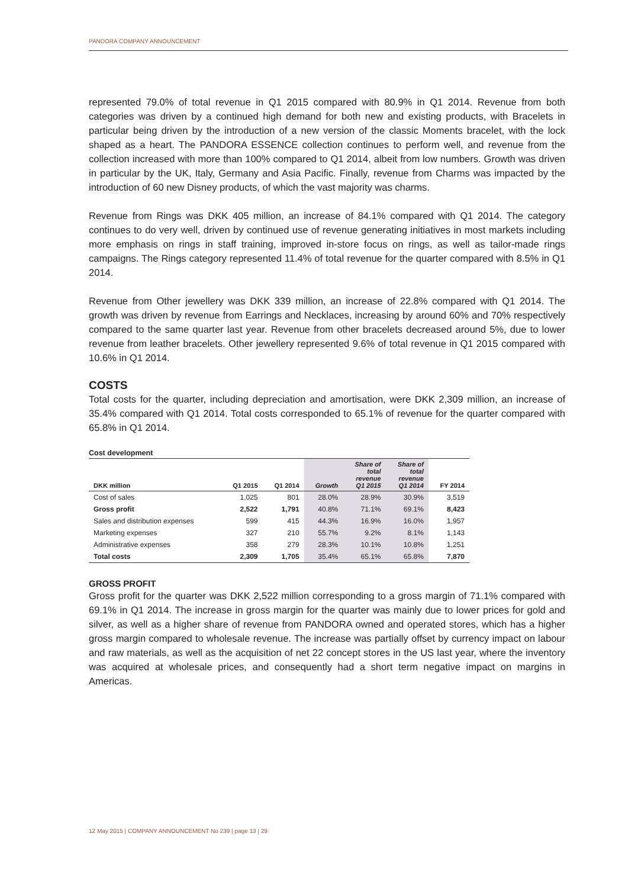PANDORA COMPANY ANNOUNCEMENT
represented 79.0% of total revenue in Q1 2015 compared with 80.9% in Q1 2014. Revenue from both categories was driven by a continued high demand for both new and existing products, with Bracelets in particular being driven by the introduction of a new version of the classic Moments bracelet, with the lock shaped as a heart. The PANDORA ESSENCE collection continues to perform well, and revenue from the collection increased with more than 100% compared to Q1 2014, albeit from low numbers. Growth was driven in particular by the UK, Italy, Germany and Asia Pacific. Finally, revenue from Charms was impacted by the introduction of 60 new Disney products, of which the vast majority was charms.
Revenue from Rings was DKK 405 million, an increase of 84.1% compared with Q1 2014. The category continues to do very well, driven by continued use of revenue generating initiatives in most markets including more emphasis on rings in staff training, improved in-store focus on rings, as well as tailor-made rings campaigns. The Rings category represented 11.4% of total revenue for the quarter compared with 8.5% in Q1 2014.
Revenue from Other jewellery was DKK 339 million, an increase of 22.8% compared with Q1 2014. The growth was driven by revenue from Earrings and Necklaces, increasing by around 60% and 70% respectively compared to the same quarter last year. Revenue from other bracelets decreased around 5%, due to lower revenue from leather bracelets. Other jewellery represented 9.6% of total revenue in Q1 2015 compared with 10.6% in Q1 2014.
COSTS
Total costs for the quarter, including depreciation and amortisation, were DKK 2,309 million, an increase of 35.4% compared with Q1 2014. Total costs corresponded to 65.1% of revenue for the quarter compared with 65.8% in Q1 2014.
Cost development
| DKK million | Q1 2015 | Q1 2014 | Growth | Share of total revenue Q1 2015 | Share of total revenue Q1 2014 | FY 2014 |
| --- | --- | --- | --- | --- | --- | --- |
| Cost of sales | 1,025 | 801 | 28.0% | 28.9% | 30.9% | 3,519 |
| Gross profit | 2,522 | 1,791 | 40.8% | 71.1% | 69.1% | 8,423 |
| Sales and distribution expenses | 599 | 415 | 44.3% | 16.9% | 16.0% | 1,957 |
| Marketing expenses | 327 | 210 | 55.7% | 9.2% | 8.1% | 1,143 |
| Administrative expenses | 358 | 279 | 28.3% | 10.1% | 10.8% | 1,251 |
| Total costs | 2,309 | 1,705 | 35.4% | 65.1% | 65.8% | 7,870 |
GROSS PROFIT
Gross profit for the quarter was DKK 2,522 million corresponding to a gross margin of 71.1% compared with 69.1% in Q1 2014. The increase in gross margin for the quarter was mainly due to lower prices for gold and silver, as well as a higher share of revenue from PANDORA owned and operated stores, which has a higher gross margin compared to wholesale revenue. The increase was partially offset by currency impact on labour and raw materials, as well as the acquisition of net 22 concept stores in the US last year, where the inventory was acquired at wholesale prices, and consequently had a short term negative impact on margins in Americas.
12 May 2015 | COMPANY ANNOUNCEMENT No 239 | page 13 | 29